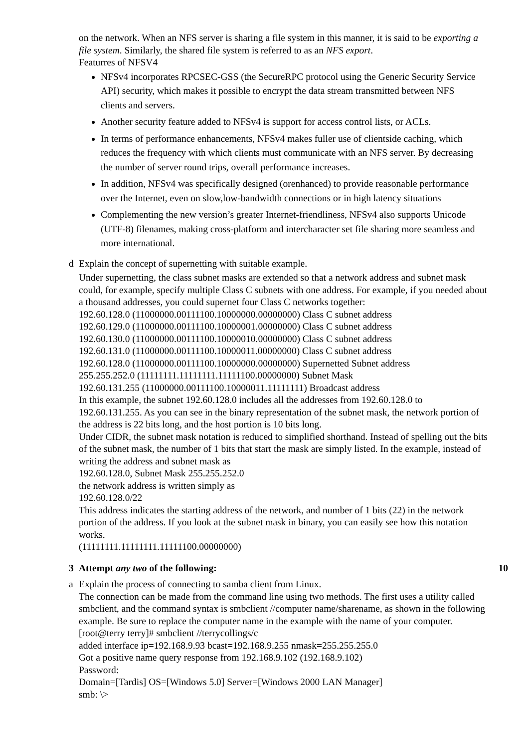on the network. When an NFS server is sharing a file system in this manner, it is said to be exporting a file system. Similarly, the shared file system is referred to as an NFS export.
Featurres of NFSV4
NFSv4 incorporates RPCSEC-GSS (the SecureRPC protocol using the Generic Security Service API) security, which makes it possible to encrypt the data stream transmitted between NFS clients and servers.
Another security feature added to NFSv4 is support for access control lists, or ACLs.
In terms of performance enhancements, NFSv4 makes fuller use of clientside caching, which reduces the frequency with which clients must communicate with an NFS server. By decreasing the number of server round trips, overall performance increases.
In addition, NFSv4 was specifically designed (orenhanced) to provide reasonable performance over the Internet, even on slow,low-bandwidth connections or in high latency situations
Complementing the new version’s greater Internet-friendliness, NFSv4 also supports Unicode (UTF-8) filenames, making cross-platform and intercharacter set file sharing more seamless and more international.
d Explain the concept of supernetting with suitable example.
Under supernetting, the class subnet masks are extended so that a network address and subnet mask could, for example, specify multiple Class C subnets with one address. For example, if you needed about a thousand addresses, you could supernet four Class C networks together:
192.60.128.0 (11000000.00111100.10000000.00000000) Class C subnet address
192.60.129.0 (11000000.00111100.10000001.00000000) Class C subnet address
192.60.130.0 (11000000.00111100.10000010.00000000) Class C subnet address
192.60.131.0 (11000000.00111100.10000011.00000000) Class C subnet address
192.60.128.0 (11000000.00111100.10000000.00000000) Supernetted Subnet address
255.255.252.0 (11111111.11111111.11111100.00000000) Subnet Mask
192.60.131.255 (11000000.00111100.10000011.11111111) Broadcast address
In this example, the subnet 192.60.128.0 includes all the addresses from 192.60.128.0 to 192.60.131.255. As you can see in the binary representation of the subnet mask, the network portion of the address is 22 bits long, and the host portion is 10 bits long.
Under CIDR, the subnet mask notation is reduced to simplified shorthand. Instead of spelling out the bits of the subnet mask, the number of 1 bits that start the mask are simply listed. In the example, instead of writing the address and subnet mask as
192.60.128.0, Subnet Mask 255.255.252.0
the network address is written simply as
192.60.128.0/22
This address indicates the starting address of the network, and number of 1 bits (22) in the network portion of the address. If you look at the subnet mask in binary, you can easily see how this notation works.
(11111111.11111111.11111100.00000000)
3 Attempt any two of the following:
10
a Explain the process of connecting to samba client from Linux.
The connection can be made from the command line using two methods. The first uses a utility called smbclient, and the command syntax is smbclient //computer name/sharename, as shown in the following example. Be sure to replace the computer name in the example with the name of your computer.
[root@terry terry]# smbclient //terrycollings/c
added interface ip=192.168.9.93 bcast=192.168.9.255 nmask=255.255.255.0
Got a positive name query response from 192.168.9.102 (192.168.9.102)
Password:
Domain=[Tardis] OS=[Windows 5.0] Server=[Windows 2000 LAN Manager]
smb: \>